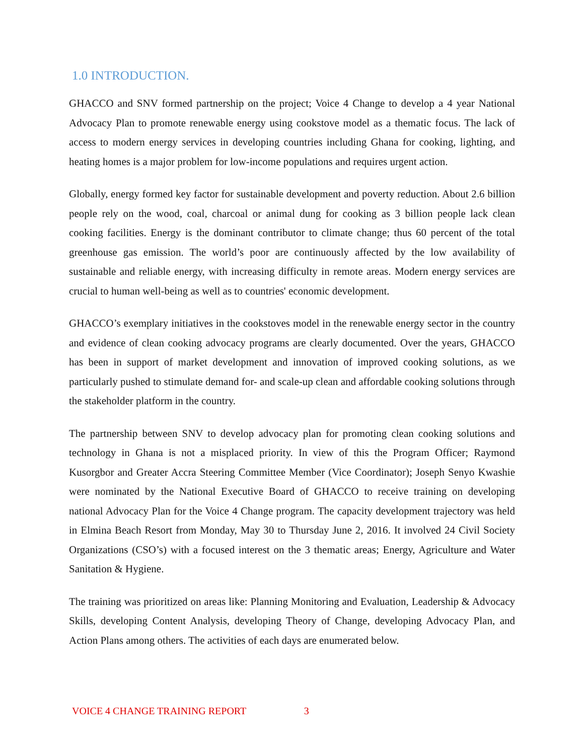1.0 INTRODUCTION.
GHACCO and SNV formed partnership on the project; Voice 4 Change to develop a 4 year National Advocacy Plan to promote renewable energy using cookstove model as a thematic focus. The lack of access to modern energy services in developing countries including Ghana for cooking, lighting, and heating homes is a major problem for low-income populations and requires urgent action.
Globally, energy formed key factor for sustainable development and poverty reduction. About 2.6 billion people rely on the wood, coal, charcoal or animal dung for cooking as 3 billion people lack clean cooking facilities. Energy is the dominant contributor to climate change; thus 60 percent of the total greenhouse gas emission. The world’s poor are continuously affected by the low availability of sustainable and reliable energy, with increasing difficulty in remote areas. Modern energy services are crucial to human well-being as well as to countries' economic development.
GHACCO’s exemplary initiatives in the cookstoves model in the renewable energy sector in the country and evidence of clean cooking advocacy programs are clearly documented. Over the years, GHACCO has been in support of market development and innovation of improved cooking solutions, as we particularly pushed to stimulate demand for- and scale-up clean and affordable cooking solutions through the stakeholder platform in the country.
The partnership between SNV to develop advocacy plan for promoting clean cooking solutions and technology in Ghana is not a misplaced priority. In view of this the Program Officer; Raymond Kusorgbor and Greater Accra Steering Committee Member (Vice Coordinator); Joseph Senyo Kwashie were nominated by the National Executive Board of GHACCO to receive training on developing national Advocacy Plan for the Voice 4 Change program. The capacity development trajectory was held in Elmina Beach Resort from Monday, May 30 to Thursday June 2, 2016. It involved 24 Civil Society Organizations (CSO’s) with a focused interest on the 3 thematic areas; Energy, Agriculture and Water Sanitation & Hygiene.
The training was prioritized on areas like: Planning Monitoring and Evaluation, Leadership & Advocacy Skills, developing Content Analysis, developing Theory of Change, developing Advocacy Plan, and Action Plans among others. The activities of each days are enumerated below.
VOICE 4 CHANGE TRAINING REPORT 3